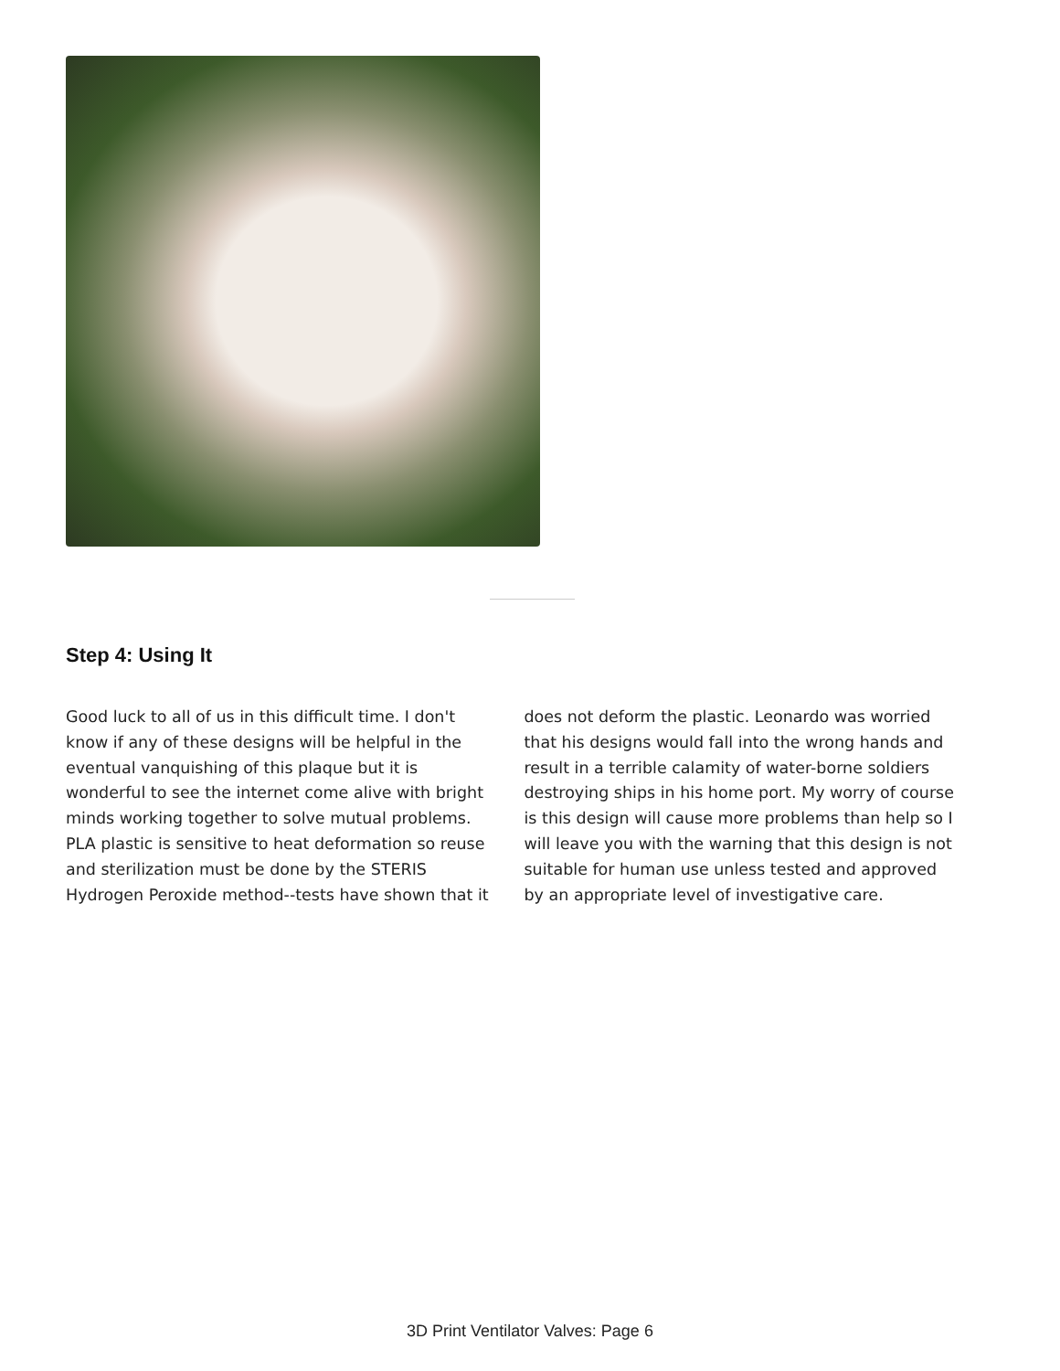Step 4: Using It
Good luck to all of us in this difficult time. I don't know if any of these designs will be helpful in the eventual vanquishing of this plaque but it is wonderful to see the internet come alive with bright minds working together to solve mutual problems. PLA plastic is sensitive to heat deformation so reuse and sterilization must be done by the STERIS Hydrogen Peroxide method--tests have shown that it does not deform the plastic. Leonardo was worried that his designs would fall into the wrong hands and result in a terrible calamity of water-borne soldiers destroying ships in his home port. My worry of course is this design will cause more problems than help so I will leave you with the warning that this design is not suitable for human use unless tested and approved by an appropriate level of investigative care.
3D Print Ventilator Valves: Page 6